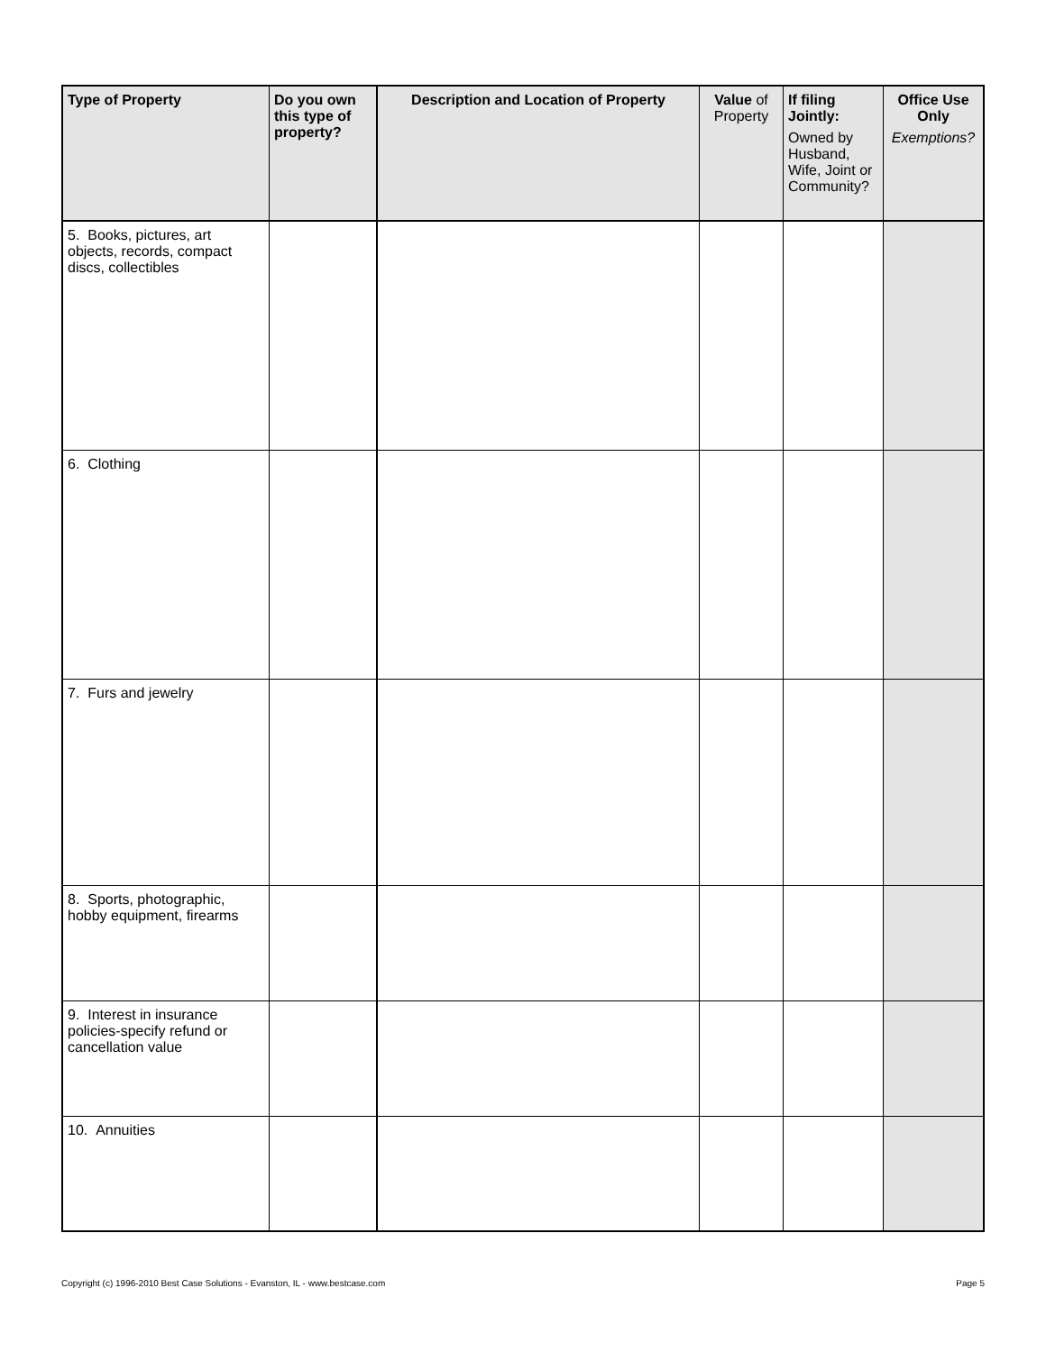| Type of Property | Do you own this type of property? | Description and Location of Property | Value of Property | If filing Jointly: Owned by Husband, Wife, Joint or Community? | Office Use Only Exemptions? |
| --- | --- | --- | --- | --- | --- |
| 5. Books, pictures, art objects, records, compact discs, collectibles | | | | | |
| 6. Clothing | | | | | |
| 7. Furs and jewelry | | | | | |
| 8. Sports, photographic, hobby equipment, firearms | | | | | |
| 9. Interest in insurance policies-specify refund or cancellation value | | | | | |
| 10. Annuities | | | | | |
Copyright (c) 1996-2010 Best Case Solutions - Evanston, IL - www.bestcase.com Page 5